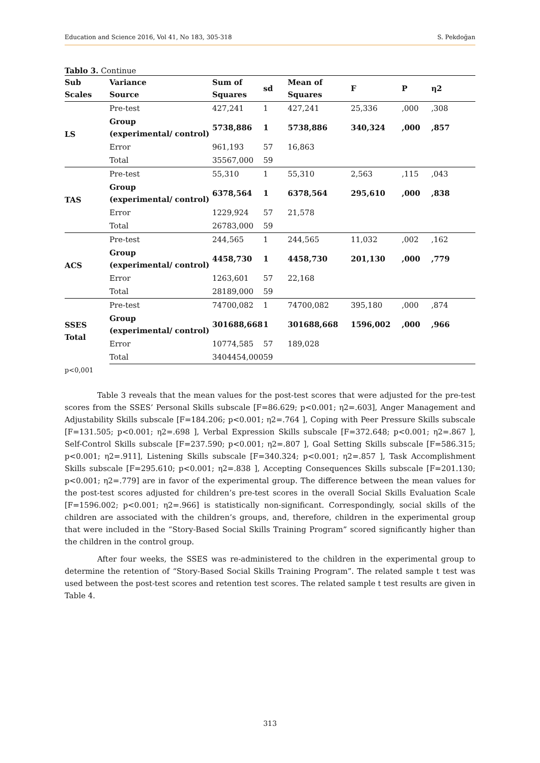Education and Science 2016, Vol 41, No 183, 305-318 S. Pekdoğan
Tablo 3. Continue
| Sub Scales | Variance Source | Sum of Squares | sd | Mean of Squares | F | P | η2 |
| --- | --- | --- | --- | --- | --- | --- | --- |
| LS | Pre-test | 427,241 | 1 | 427,241 | 25,336 | ,000 | ,308 |
| | Group (experimental/ control) | 5738,886 | 1 | 5738,886 | 340,324 | ,000 | ,857 |
| | Error | 961,193 | 57 | 16,863 | | | |
| | Total | 35567,000 | 59 | | | | |
| TAS | Pre-test | 55,310 | 1 | 55,310 | 2,563 | ,115 | ,043 |
| | Group (experimental/ control) | 6378,564 | 1 | 6378,564 | 295,610 | ,000 | ,838 |
| | Error | 1229,924 | 57 | 21,578 | | | |
| | Total | 26783,000 | 59 | | | | |
| ACS | Pre-test | 244,565 | 1 | 244,565 | 11,032 | ,002 | ,162 |
| | Group (experimental/ control) | 4458,730 | 1 | 4458,730 | 201,130 | ,000 | ,779 |
| | Error | 1263,601 | 57 | 22,168 | | | |
| | Total | 28189,000 | 59 | | | | |
| SSES Total | Pre-test | 74700,082 | 1 | 74700,082 | 395,180 | ,000 | ,874 |
| | Group (experimental/ control) | 301688,668 | 1 | 301688,668 | 1596,002 | ,000 | ,966 |
| | Error | 10774,585 | 57 | 189,028 | | | |
| | Total | 3404454,000 | 59 | | | | |
p<0,001
Table 3 reveals that the mean values for the post-test scores that were adjusted for the pre-test scores from the SSES’ Personal Skills subscale [F=86.629; p<0.001; η2=.603], Anger Management and Adjustability Skills subscale [F=184.206; p<0.001; η2=.764 ], Coping with Peer Pressure Skills subscale [F=131.505; p<0.001; η2=.698 ], Verbal Expression Skills subscale [F=372.648; p<0.001; η2=.867 ], Self-Control Skills subscale [F=237.590; p<0.001; η2=.807 ], Goal Setting Skills subscale [F=586.315; p<0.001; η2=.911], Listening Skills subscale [F=340.324; p<0.001; η2=.857 ], Task Accomplishment Skills subscale [F=295.610; p<0.001; η2=.838 ], Accepting Consequences Skills subscale [F=201.130; p<0.001; η2=.779] are in favor of the experimental group. The difference between the mean values for the post-test scores adjusted for children’s pre-test scores in the overall Social Skills Evaluation Scale [F=1596.002; p<0.001; η2=.966] is statistically non-significant. Correspondingly, social skills of the children are associated with the children’s groups, and, therefore, children in the experimental group that were included in the “Story-Based Social Skills Training Program” scored significantly higher than the children in the control group.
After four weeks, the SSES was re-administered to the children in the experimental group to determine the retention of “Story-Based Social Skills Training Program”. The related sample t test was used between the post-test scores and retention test scores. The related sample t test results are given in Table 4.
313